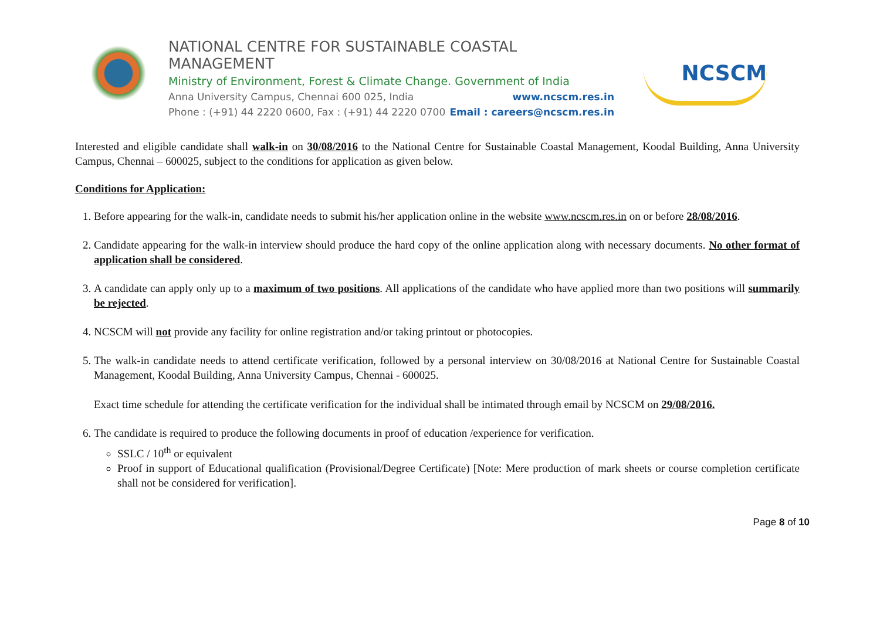NATIONAL CENTRE FOR SUSTAINABLE COASTAL MANAGEMENT
Ministry of Environment, Forest & Climate Change. Government of India
Anna University Campus, Chennai 600 025, India www.ncscm.res.in
Phone : (+91) 44 2220 0600, Fax : (+91) 44 2220 0700 Email : careers@ncscm.res.in
NCSCM
Interested and eligible candidate shall walk-in on 30/08/2016 to the National Centre for Sustainable Coastal Management, Koodal Building, Anna University Campus, Chennai – 600025, subject to the conditions for application as given below.
Conditions for Application:
1. Before appearing for the walk-in, candidate needs to submit his/her application online in the website www.ncscm.res.in on or before 28/08/2016.
2. Candidate appearing for the walk-in interview should produce the hard copy of the online application along with necessary documents. No other format of application shall be considered.
3. A candidate can apply only up to a maximum of two positions. All applications of the candidate who have applied more than two positions will summarily be rejected.
4. NCSCM will not provide any facility for online registration and/or taking printout or photocopies.
5. The walk-in candidate needs to attend certificate verification, followed by a personal interview on 30/08/2016 at National Centre for Sustainable Coastal Management, Koodal Building, Anna University Campus, Chennai - 600025.
Exact time schedule for attending the certificate verification for the individual shall be intimated through email by NCSCM on 29/08/2016.
6. The candidate is required to produce the following documents in proof of education /experience for verification.
SSLC / 10<sup>th</sup> or equivalent
Proof in support of Educational qualification (Provisional/Degree Certificate) [Note: Mere production of mark sheets or course completion certificate shall not be considered for verification].
Page 8 of 10